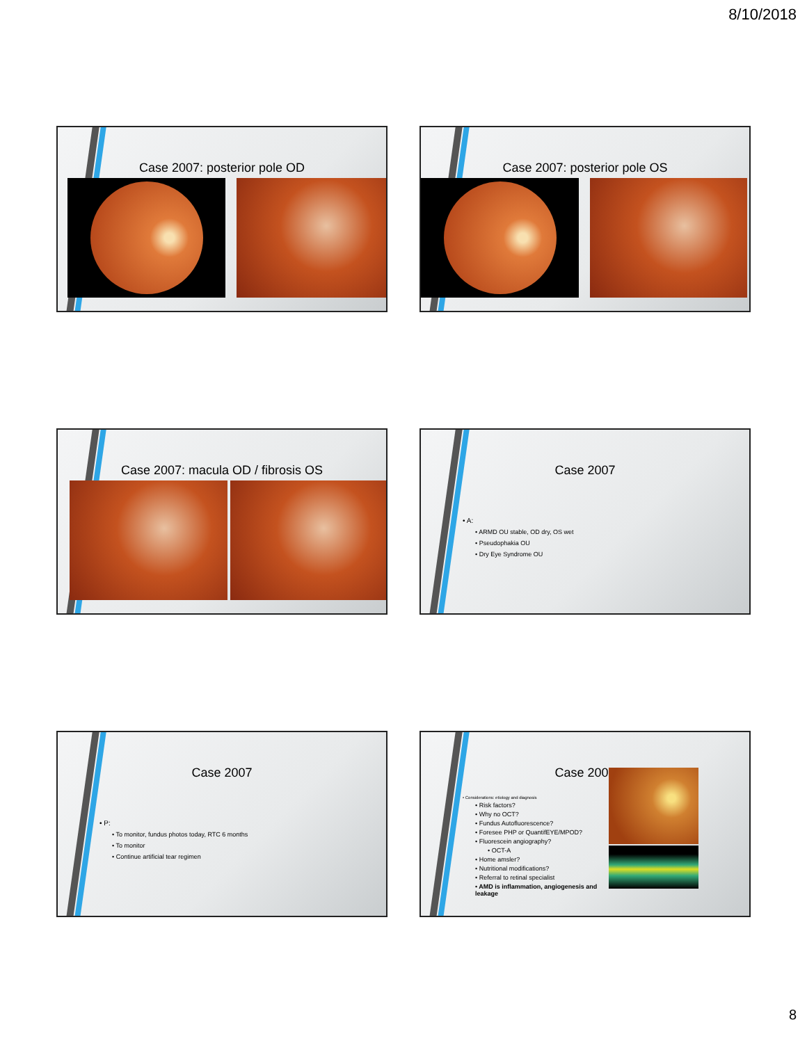8/10/2018
Case 2007: posterior pole OD Case 2007: posterior pole OS
Case 2007: macula OD / fibrosis OS
Case 2007
• A:
• ARMD OU stable, OD dry, OS wet
• Pseudophakia OU
• Dry Eye Syndrome OU
Case 2007
• P:
• To monitor, fundus photos today, RTC 6 months
• To monitor
• Continue artificial tear regimen
Case 2007
• Considerations: etiology and diagnosis
• Risk factors?
• Why no OCT?
• Fundus Autofluorescence?
• Foresee PHP or QuantifEYE/MPOD?
• Fluorescein angiography?
• OCT-A
• Home amsler?
• Nutritional modifications?
• Referral to retinal specialist
• AMD is inflammation, angiogenesis and leakage
8